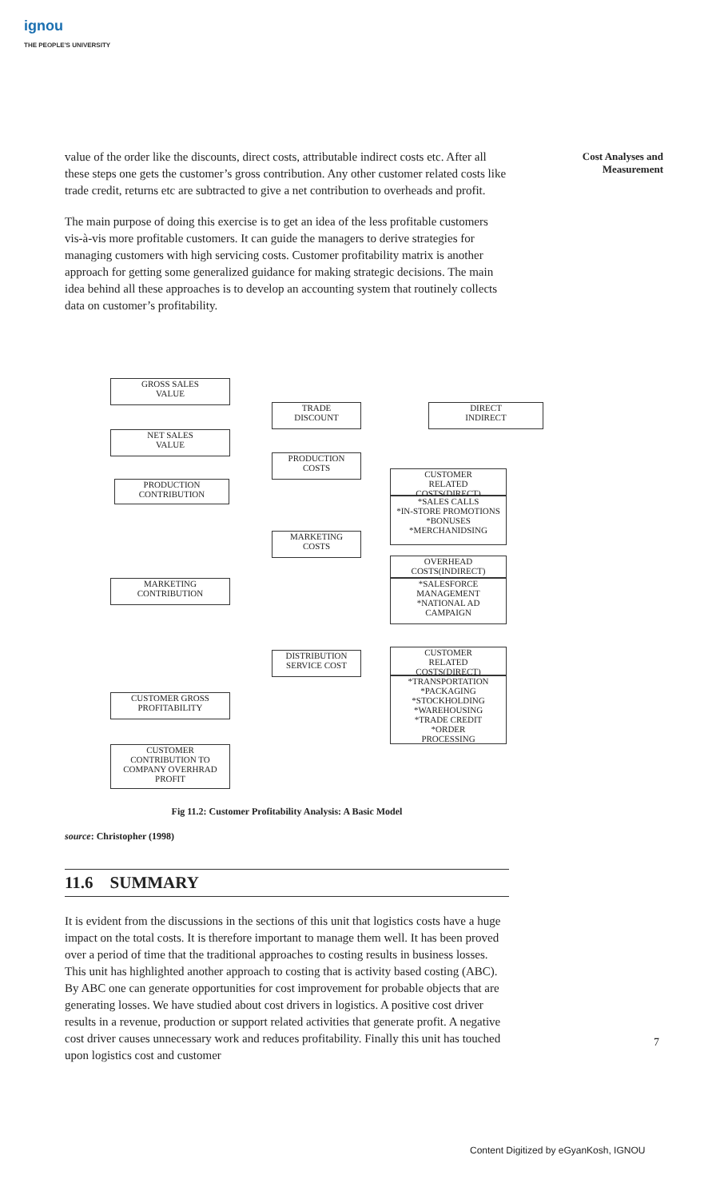ignou
THE PEOPLE'S UNIVERSITY
Cost Analyses and
Measurement
value of the order like the discounts, direct costs, attributable indirect costs etc. After all these steps one gets the customer’s gross contribution. Any other customer related costs like trade credit, returns etc are subtracted to give a net contribution to overheads and profit.
The main purpose of doing this exercise is to get an idea of the less profitable customers vis-à-vis more profitable customers. It can guide the managers to derive strategies for managing customers with high servicing costs. Customer profitability matrix is another approach for getting some generalized guidance for making strategic decisions. The main idea behind all these approaches is to develop an accounting system that routinely collects data on customer’s profitability.
GROSS SALES
VALUE
TRADE
DISCOUNT
DIRECT
INDIRECT
NET SALES
VALUE
PRODUCTION
COSTS
CUSTOMER
RELATED
COSTS(DIRECT)
PRODUCTION
CONTRIBUTION
*SALES CALLS
*IN-STORE PROMOTIONS
*BONUSES
*MERCHANIDSING
MARKETING
COSTS
OVERHEAD
COSTS(INDIRECT)
MARKETING
CONTRIBUTION
*SALESFORCE
MANAGEMENT
*NATIONAL AD
CAMPAIGN
CUSTOMER
RELATED
COSTS(DIRECT)
DISTRIBUTION
SERVICE COST
*TRANSPORTATION
*PACKAGING
*STOCKHOLDING
*WAREHOUSING
*TRADE CREDIT
*ORDER
PROCESSING
CUSTOMER GROSS
PROFITABILITY
CUSTOMER
CONTRIBUTION TO
COMPANY OVERHRAD
PROFIT
Fig 11.2: Customer Profitability Analysis: A Basic Model
source: Christopher (1998)
11.6 SUMMARY
It is evident from the discussions in the sections of this unit that logistics costs have a huge impact on the total costs. It is therefore important to manage them well. It has been proved over a period of time that the traditional approaches to costing results in business losses. This unit has highlighted another approach to costing that is activity based costing (ABC). By ABC one can generate opportunities for cost improvement for probable objects that are generating losses. We have studied about cost drivers in logistics. A positive cost driver results in a revenue, production or support related activities that generate profit. A negative cost driver causes unnecessary work and reduces profitability. Finally this unit has touched upon logistics cost and customer
7
Content Digitized by eGyanKosh, IGNOU